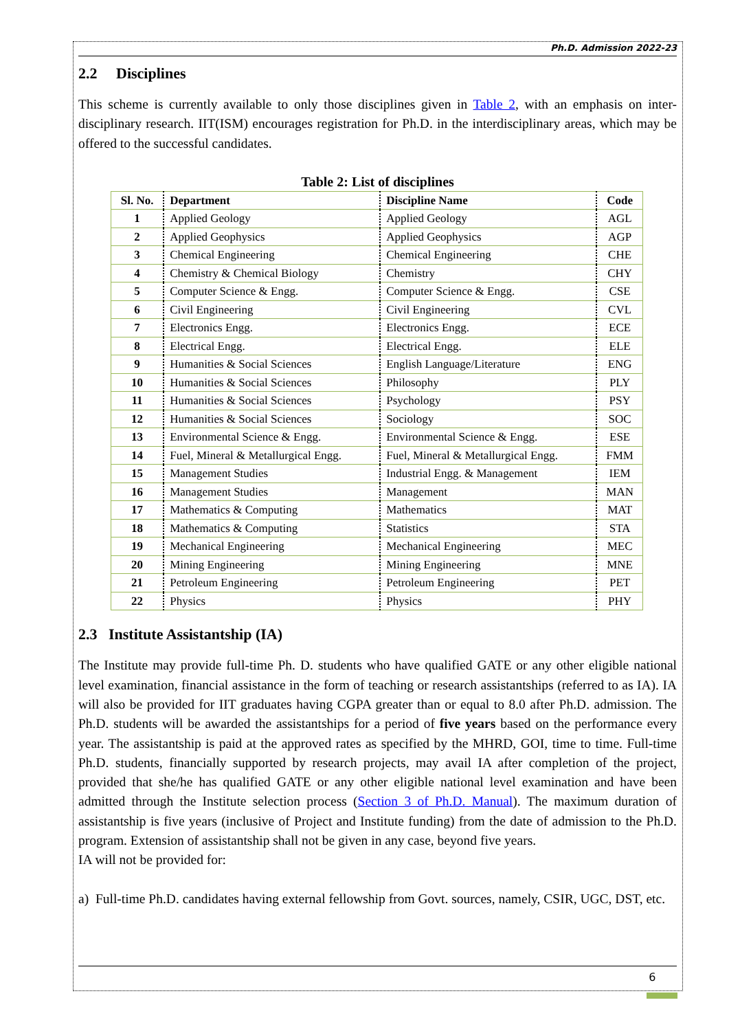Ph.D. Admission 2022-23
2.2 Disciplines
This scheme is currently available to only those disciplines given in Table 2, with an emphasis on inter-disciplinary research. IIT(ISM) encourages registration for Ph.D. in the interdisciplinary areas, which may be offered to the successful candidates.
Table 2: List of disciplines
| Sl. No. | Department | Discipline Name | Code |
| --- | --- | --- | --- |
| 1 | Applied Geology | Applied Geology | AGL |
| 2 | Applied Geophysics | Applied Geophysics | AGP |
| 3 | Chemical Engineering | Chemical Engineering | CHE |
| 4 | Chemistry & Chemical Biology | Chemistry | CHY |
| 5 | Computer Science & Engg. | Computer Science & Engg. | CSE |
| 6 | Civil Engineering | Civil Engineering | CVL |
| 7 | Electronics Engg. | Electronics Engg. | ECE |
| 8 | Electrical Engg. | Electrical Engg. | ELE |
| 9 | Humanities & Social Sciences | English Language/Literature | ENG |
| 10 | Humanities & Social Sciences | Philosophy | PLY |
| 11 | Humanities & Social Sciences | Psychology | PSY |
| 12 | Humanities & Social Sciences | Sociology | SOC |
| 13 | Environmental Science & Engg. | Environmental Science & Engg. | ESE |
| 14 | Fuel, Mineral & Metallurgical Engg. | Fuel, Mineral & Metallurgical Engg. | FMM |
| 15 | Management Studies | Industrial Engg. & Management | IEM |
| 16 | Management Studies | Management | MAN |
| 17 | Mathematics & Computing | Mathematics | MAT |
| 18 | Mathematics & Computing | Statistics | STA |
| 19 | Mechanical Engineering | Mechanical Engineering | MEC |
| 20 | Mining Engineering | Mining Engineering | MNE |
| 21 | Petroleum Engineering | Petroleum Engineering | PET |
| 22 | Physics | Physics | PHY |
2.3 Institute Assistantship (IA)
The Institute may provide full-time Ph. D. students who have qualified GATE or any other eligible national level examination, financial assistance in the form of teaching or research assistantships (referred to as IA). IA will also be provided for IIT graduates having CGPA greater than or equal to 8.0 after Ph.D. admission. The Ph.D. students will be awarded the assistantships for a period of five years based on the performance every year. The assistantship is paid at the approved rates as specified by the MHRD, GOI, time to time. Full-time Ph.D. students, financially supported by research projects, may avail IA after completion of the project, provided that she/he has qualified GATE or any other eligible national level examination and have been admitted through the Institute selection process (Section 3 of Ph.D. Manual). The maximum duration of assistantship is five years (inclusive of Project and Institute funding) from the date of admission to the Ph.D. program. Extension of assistantship shall not be given in any case, beyond five years.
IA will not be provided for:
a) Full-time Ph.D. candidates having external fellowship from Govt. sources, namely, CSIR, UGC, DST, etc.
6